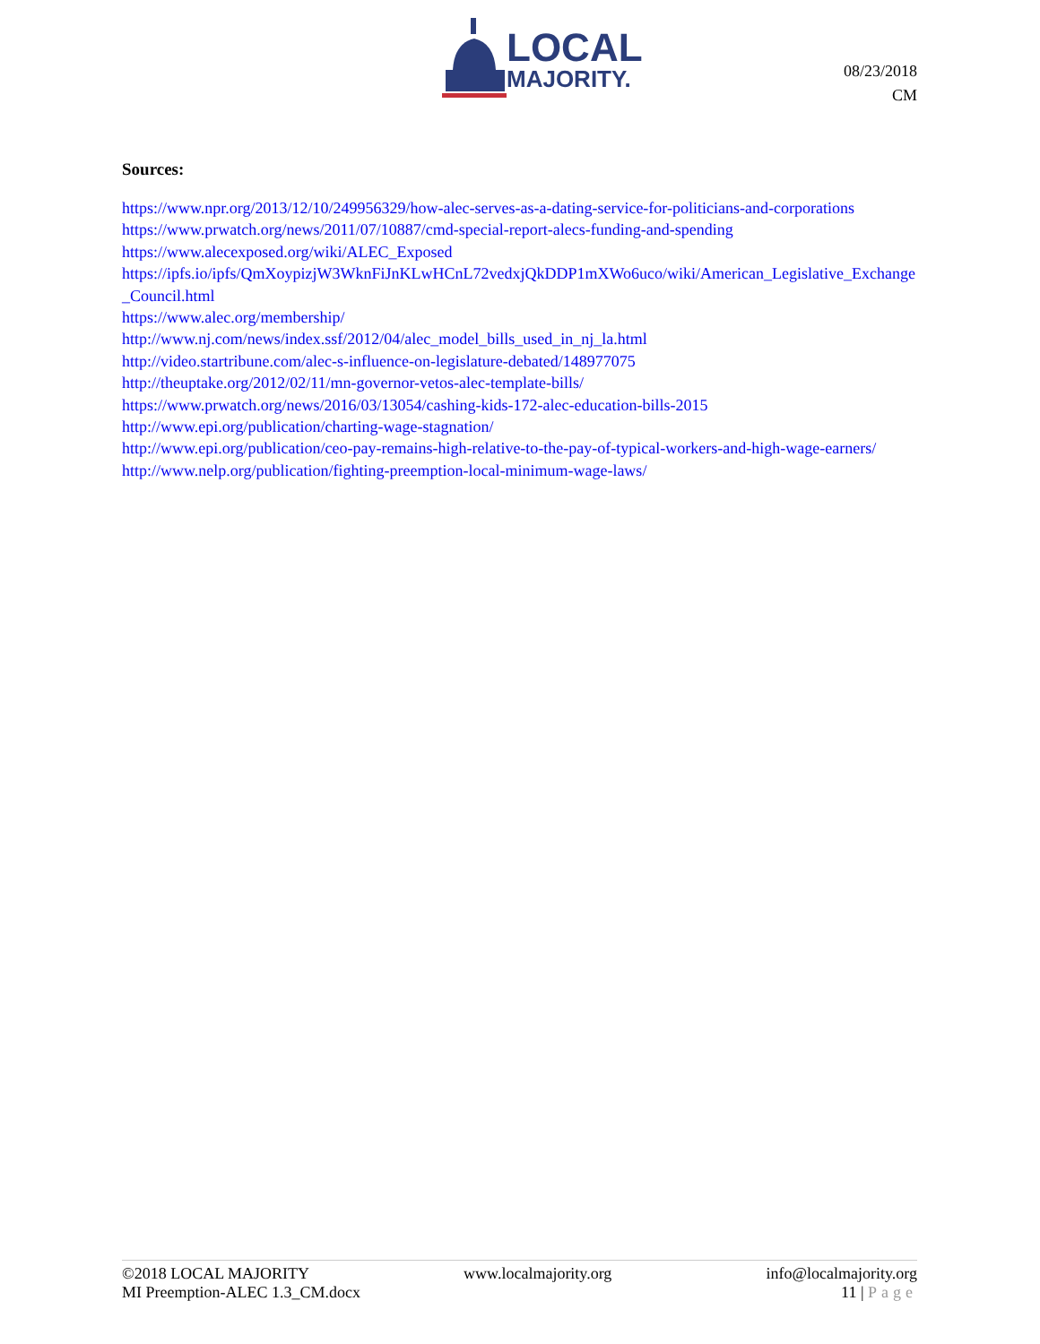LOCAL
MAJORITY.
08/23/2018
CM
Sources:
https://www.npr.org/2013/12/10/249956329/how-alec-serves-as-a-dating-service-for-politicians-and-corporations
https://www.prwatch.org/news/2011/07/10887/cmd-special-report-alecs-funding-and-spending
https://www.alecexposed.org/wiki/ALEC_Exposed
https://ipfs.io/ipfs/QmXoypizjW3WknFiJnKLwHCnL72vedxjQkDDP1mXWo6uco/wiki/American_Legislative_Exchange_Council.html
https://www.alec.org/membership/
http://www.nj.com/news/index.ssf/2012/04/alec_model_bills_used_in_nj_la.html
http://video.startribune.com/alec-s-influence-on-legislature-debated/148977075
http://theuptake.org/2012/02/11/mn-governor-vetos-alec-template-bills/
https://www.prwatch.org/news/2016/03/13054/cashing-kids-172-alec-education-bills-2015
http://www.epi.org/publication/charting-wage-stagnation/
http://www.epi.org/publication/ceo-pay-remains-high-relative-to-the-pay-of-typical-workers-and-high-wage-earners/
http://www.nelp.org/publication/fighting-preemption-local-minimum-wage-laws/
©2018 LOCAL MAJORITY www.localmajority.org info@localmajority.org
MI Preemption-ALEC 1.3_CM.docx 11 | Page